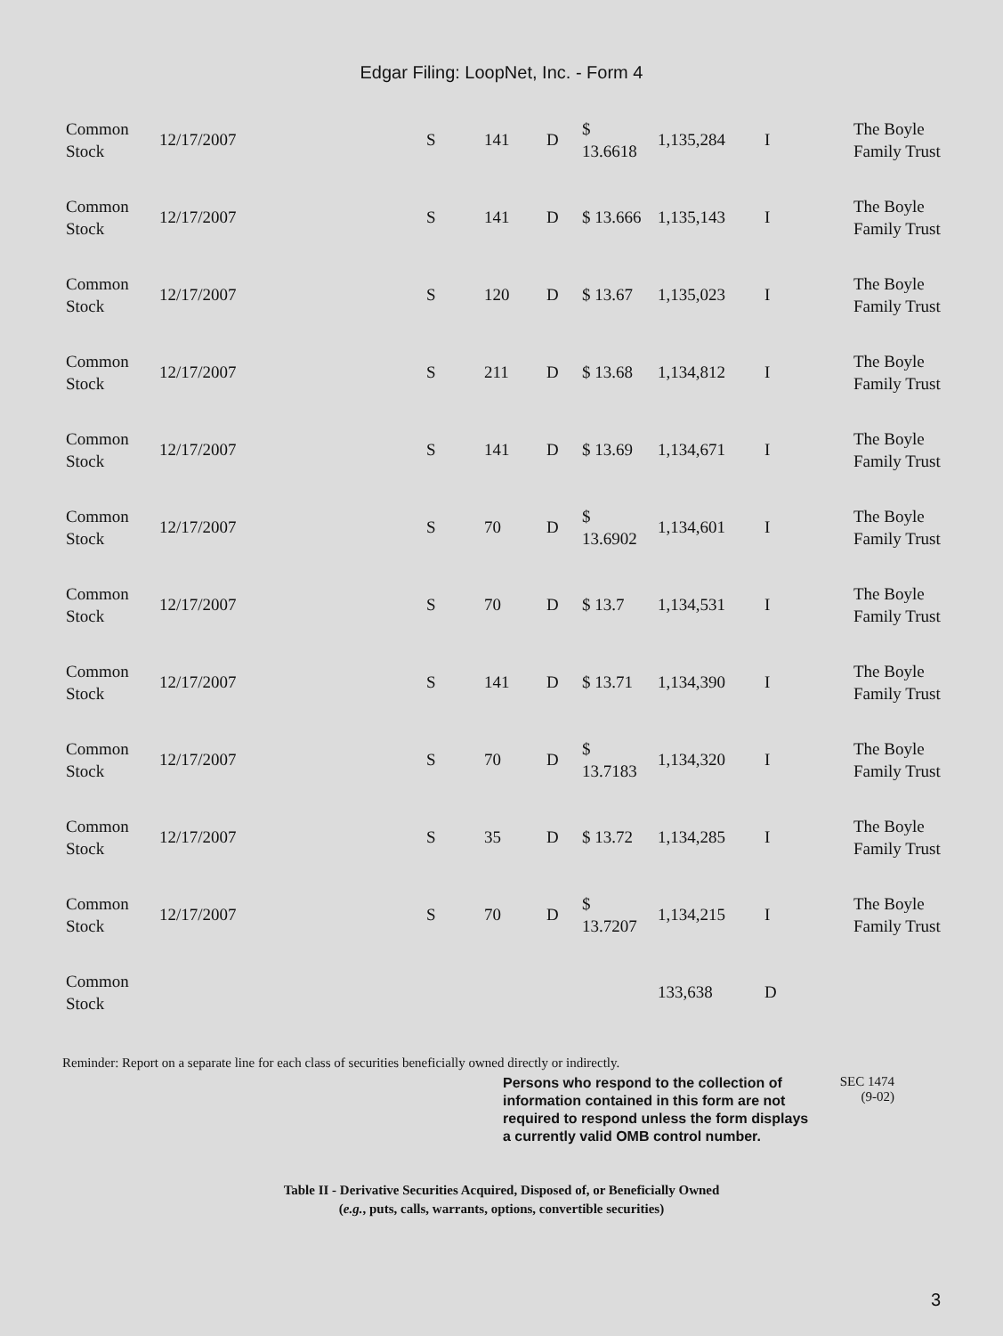Edgar Filing: LoopNet, Inc. - Form 4
| Common Stock | 12/17/2007 | S | 141 | D | $ 13.6618 | 1,135,284 | I | The Boyle Family Trust |
| Common Stock | 12/17/2007 | S | 141 | D | $ 13.666 | 1,135,143 | I | The Boyle Family Trust |
| Common Stock | 12/17/2007 | S | 120 | D | $ 13.67 | 1,135,023 | I | The Boyle Family Trust |
| Common Stock | 12/17/2007 | S | 211 | D | $ 13.68 | 1,134,812 | I | The Boyle Family Trust |
| Common Stock | 12/17/2007 | S | 141 | D | $ 13.69 | 1,134,671 | I | The Boyle Family Trust |
| Common Stock | 12/17/2007 | S | 70 | D | $ 13.6902 | 1,134,601 | I | The Boyle Family Trust |
| Common Stock | 12/17/2007 | S | 70 | D | $ 13.7 | 1,134,531 | I | The Boyle Family Trust |
| Common Stock | 12/17/2007 | S | 141 | D | $ 13.71 | 1,134,390 | I | The Boyle Family Trust |
| Common Stock | 12/17/2007 | S | 70 | D | $ 13.7183 | 1,134,320 | I | The Boyle Family Trust |
| Common Stock | 12/17/2007 | S | 35 | D | $ 13.72 | 1,134,285 | I | The Boyle Family Trust |
| Common Stock | 12/17/2007 | S | 70 | D | $ 13.7207 | 1,134,215 | I | The Boyle Family Trust |
| Common Stock | | | | | | 133,638 | D | |
Reminder: Report on a separate line for each class of securities beneficially owned directly or indirectly.
Persons who respond to the collection of information contained in this form are not required to respond unless the form displays a currently valid OMB control number.
SEC 1474
(9-02)
Table II - Derivative Securities Acquired, Disposed of, or Beneficially Owned
(e.g., puts, calls, warrants, options, convertible securities)
3